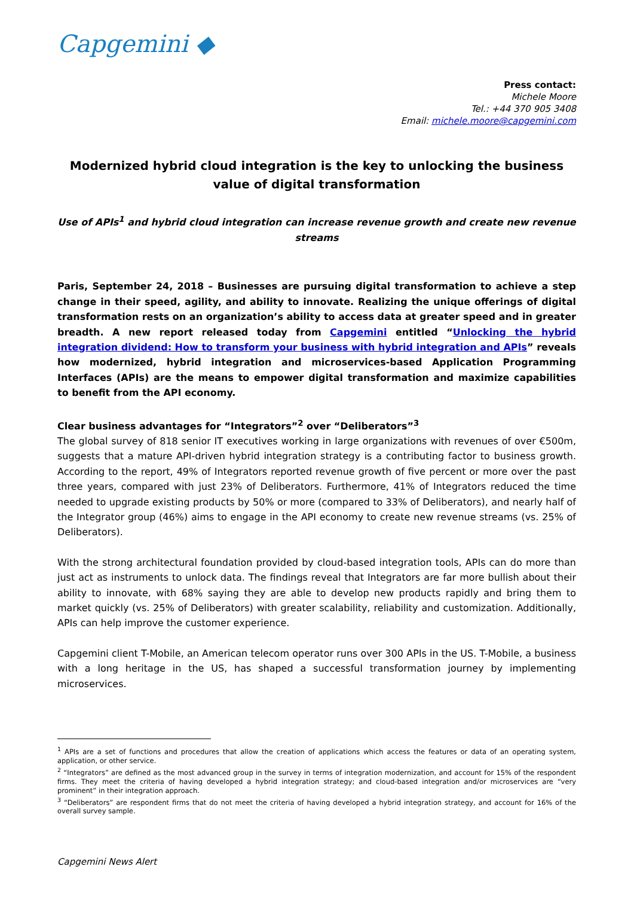Capgemini ◆
Press contact:
Michele Moore
Tel.: +44 370 905 3408
Email: michele.moore@capgemini.com
Modernized hybrid cloud integration is the key to unlocking the business value of digital transformation
Use of APIs<sup>1</sup> and hybrid cloud integration can increase revenue growth and create new revenue streams
Paris, September 24, 2018 – Businesses are pursuing digital transformation to achieve a step change in their speed, agility, and ability to innovate. Realizing the unique offerings of digital transformation rests on an organization’s ability to access data at greater speed and in greater breadth. A new report released today from Capgemini entitled “Unlocking the hybrid integration dividend: How to transform your business with hybrid integration and APIs” reveals how modernized, hybrid integration and microservices-based Application Programming Interfaces (APIs) are the means to empower digital transformation and maximize capabilities to benefit from the API economy.
Clear business advantages for “Integrators”<sup>2</sup> over “Deliberators”<sup>3</sup>
The global survey of 818 senior IT executives working in large organizations with revenues of over €500m, suggests that a mature API-driven hybrid integration strategy is a contributing factor to business growth. According to the report, 49% of Integrators reported revenue growth of five percent or more over the past three years, compared with just 23% of Deliberators. Furthermore, 41% of Integrators reduced the time needed to upgrade existing products by 50% or more (compared to 33% of Deliberators), and nearly half of the Integrator group (46%) aims to engage in the API economy to create new revenue streams (vs. 25% of Deliberators).
With the strong architectural foundation provided by cloud-based integration tools, APIs can do more than just act as instruments to unlock data. The findings reveal that Integrators are far more bullish about their ability to innovate, with 68% saying they are able to develop new products rapidly and bring them to market quickly (vs. 25% of Deliberators) with greater scalability, reliability and customization. Additionally, APIs can help improve the customer experience.
Capgemini client T-Mobile, an American telecom operator runs over 300 APIs in the US. T-Mobile, a business with a long heritage in the US, has shaped a successful transformation journey by implementing microservices.
<sup>1</sup> APIs are a set of functions and procedures that allow the creation of applications which access the features or data of an operating system, application, or other service.
<sup>2</sup> “Integrators” are defined as the most advanced group in the survey in terms of integration modernization, and account for 15% of the respondent firms. They meet the criteria of having developed a hybrid integration strategy; and cloud-based integration and/or microservices are “very prominent” in their integration approach.
<sup>3</sup> “Deliberators” are respondent firms that do not meet the criteria of having developed a hybrid integration strategy, and account for 16% of the overall survey sample.
Capgemini News Alert